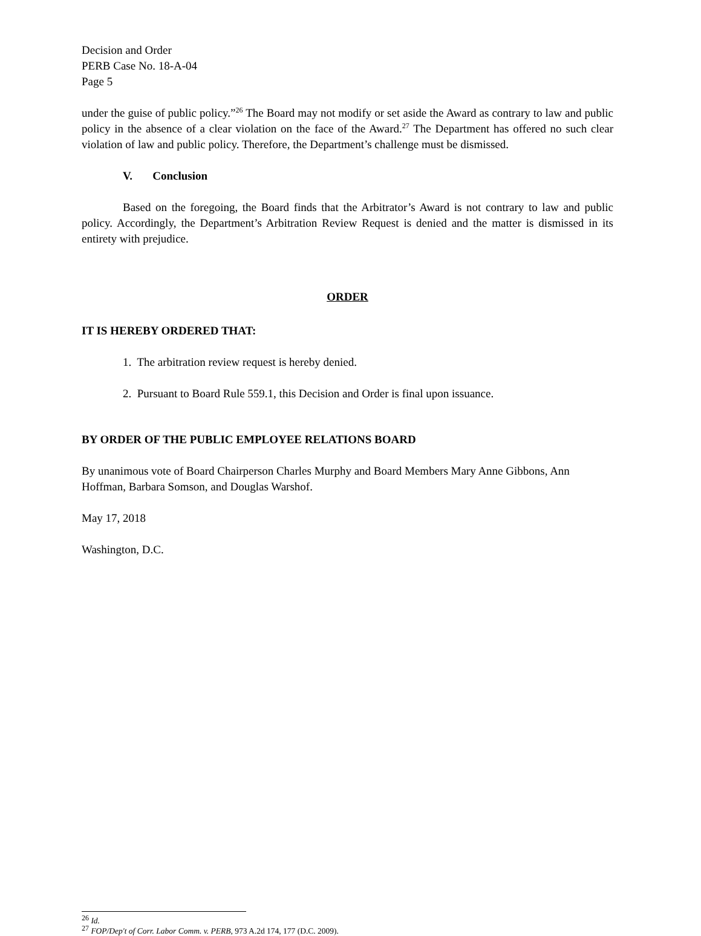Decision and Order
PERB Case No. 18-A-04
Page 5
under the guise of public policy.”<sup>26</sup> The Board may not modify or set aside the Award as contrary to law and public policy in the absence of a clear violation on the face of the Award.<sup>27</sup> The Department has offered no such clear violation of law and public policy. Therefore, the Department’s challenge must be dismissed.
V. Conclusion
Based on the foregoing, the Board finds that the Arbitrator’s Award is not contrary to law and public policy. Accordingly, the Department’s Arbitration Review Request is denied and the matter is dismissed in its entirety with prejudice.
ORDER
IT IS HEREBY ORDERED THAT:
1. The arbitration review request is hereby denied.
2. Pursuant to Board Rule 559.1, this Decision and Order is final upon issuance.
BY ORDER OF THE PUBLIC EMPLOYEE RELATIONS BOARD
By unanimous vote of Board Chairperson Charles Murphy and Board Members Mary Anne Gibbons, Ann Hoffman, Barbara Somson, and Douglas Warshof.
May 17, 2018
Washington, D.C.
<sup>26</sup> Id.
<sup>27</sup> FOP/Dep't of Corr. Labor Comm. v. PERB, 973 A.2d 174, 177 (D.C. 2009).